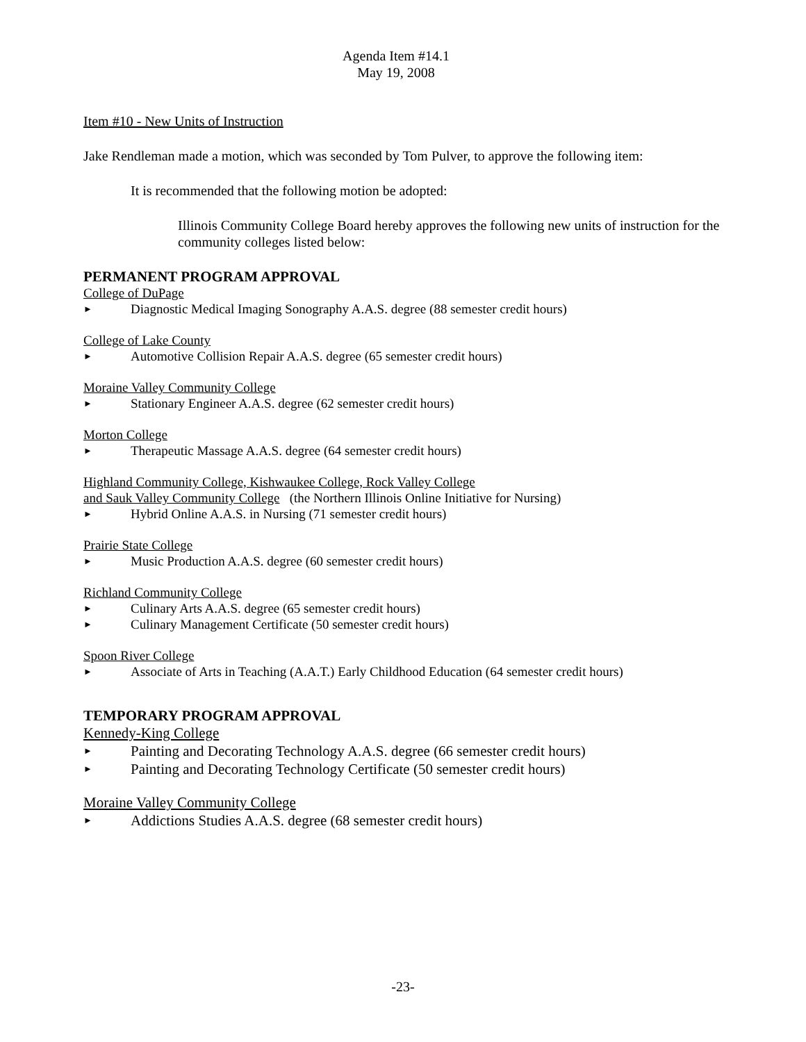Agenda Item #14.1
May 19, 2008
Item #10 - New Units of Instruction
Jake Rendleman made a motion, which was seconded by Tom Pulver, to approve the following item:
It is recommended that the following motion be adopted:
Illinois Community College Board hereby approves the following new units of instruction for the community colleges listed below:
PERMANENT PROGRAM APPROVAL
College of DuPage
► Diagnostic Medical Imaging Sonography A.A.S. degree (88 semester credit hours)
College of Lake County
► Automotive Collision Repair A.A.S. degree (65 semester credit hours)
Moraine Valley Community College
► Stationary Engineer A.A.S. degree (62 semester credit hours)
Morton College
► Therapeutic Massage A.A.S. degree (64 semester credit hours)
Highland Community College, Kishwaukee College, Rock Valley College
and Sauk Valley Community College (the Northern Illinois Online Initiative for Nursing)
► Hybrid Online A.A.S. in Nursing (71 semester credit hours)
Prairie State College
► Music Production A.A.S. degree (60 semester credit hours)
Richland Community College
► Culinary Arts A.A.S. degree (65 semester credit hours)
► Culinary Management Certificate (50 semester credit hours)
Spoon River College
► Associate of Arts in Teaching (A.A.T.) Early Childhood Education (64 semester credit hours)
TEMPORARY PROGRAM APPROVAL
Kennedy-King College
► Painting and Decorating Technology A.A.S. degree (66 semester credit hours)
► Painting and Decorating Technology Certificate (50 semester credit hours)
Moraine Valley Community College
► Addictions Studies A.A.S. degree (68 semester credit hours)
-23-